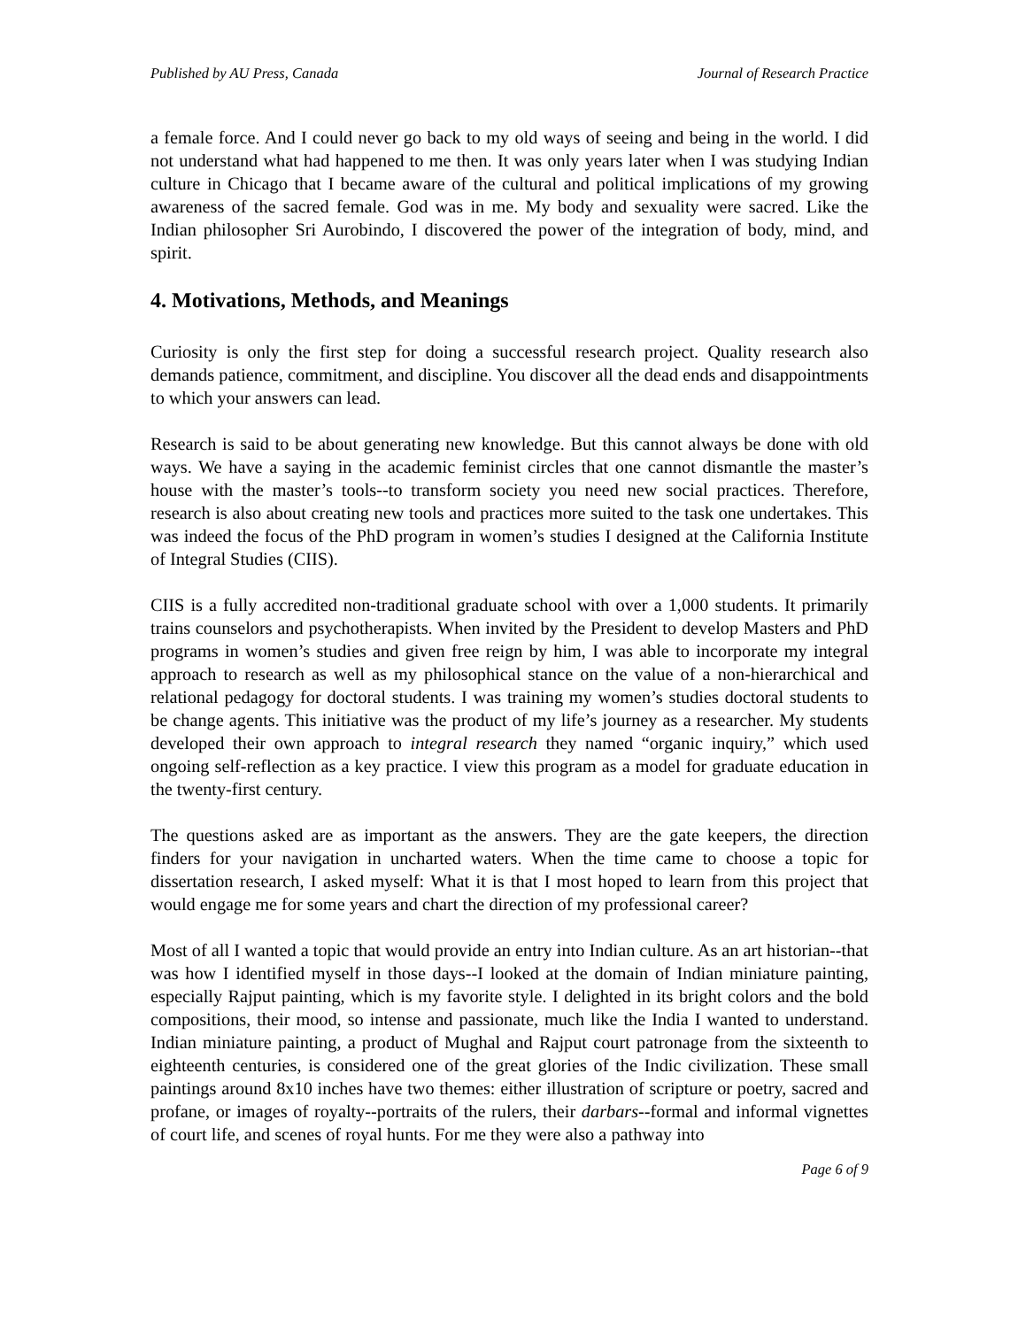Published by AU Press, Canada Journal of Research Practice
a female force. And I could never go back to my old ways of seeing and being in the world. I did not understand what had happened to me then. It was only years later when I was studying Indian culture in Chicago that I became aware of the cultural and political implications of my growing awareness of the sacred female. God was in me. My body and sexuality were sacred. Like the Indian philosopher Sri Aurobindo, I discovered the power of the integration of body, mind, and spirit.
4. Motivations, Methods, and Meanings
Curiosity is only the first step for doing a successful research project. Quality research also demands patience, commitment, and discipline. You discover all the dead ends and disappointments to which your answers can lead.
Research is said to be about generating new knowledge. But this cannot always be done with old ways. We have a saying in the academic feminist circles that one cannot dismantle the master’s house with the master’s tools--to transform society you need new social practices. Therefore, research is also about creating new tools and practices more suited to the task one undertakes. This was indeed the focus of the PhD program in women’s studies I designed at the California Institute of Integral Studies (CIIS).
CIIS is a fully accredited non-traditional graduate school with over a 1,000 students. It primarily trains counselors and psychotherapists. When invited by the President to develop Masters and PhD programs in women’s studies and given free reign by him, I was able to incorporate my integral approach to research as well as my philosophical stance on the value of a non-hierarchical and relational pedagogy for doctoral students. I was training my women’s studies doctoral students to be change agents. This initiative was the product of my life’s journey as a researcher. My students developed their own approach to integral research they named “organic inquiry,” which used ongoing self-reflection as a key practice. I view this program as a model for graduate education in the twenty-first century.
The questions asked are as important as the answers. They are the gate keepers, the direction finders for your navigation in uncharted waters. When the time came to choose a topic for dissertation research, I asked myself: What it is that I most hoped to learn from this project that would engage me for some years and chart the direction of my professional career?
Most of all I wanted a topic that would provide an entry into Indian culture. As an art historian--that was how I identified myself in those days--I looked at the domain of Indian miniature painting, especially Rajput painting, which is my favorite style. I delighted in its bright colors and the bold compositions, their mood, so intense and passionate, much like the India I wanted to understand. Indian miniature painting, a product of Mughal and Rajput court patronage from the sixteenth to eighteenth centuries, is considered one of the great glories of the Indic civilization. These small paintings around 8x10 inches have two themes: either illustration of scripture or poetry, sacred and profane, or images of royalty--portraits of the rulers, their darbars--formal and informal vignettes of court life, and scenes of royal hunts. For me they were also a pathway into
Page 6 of 9